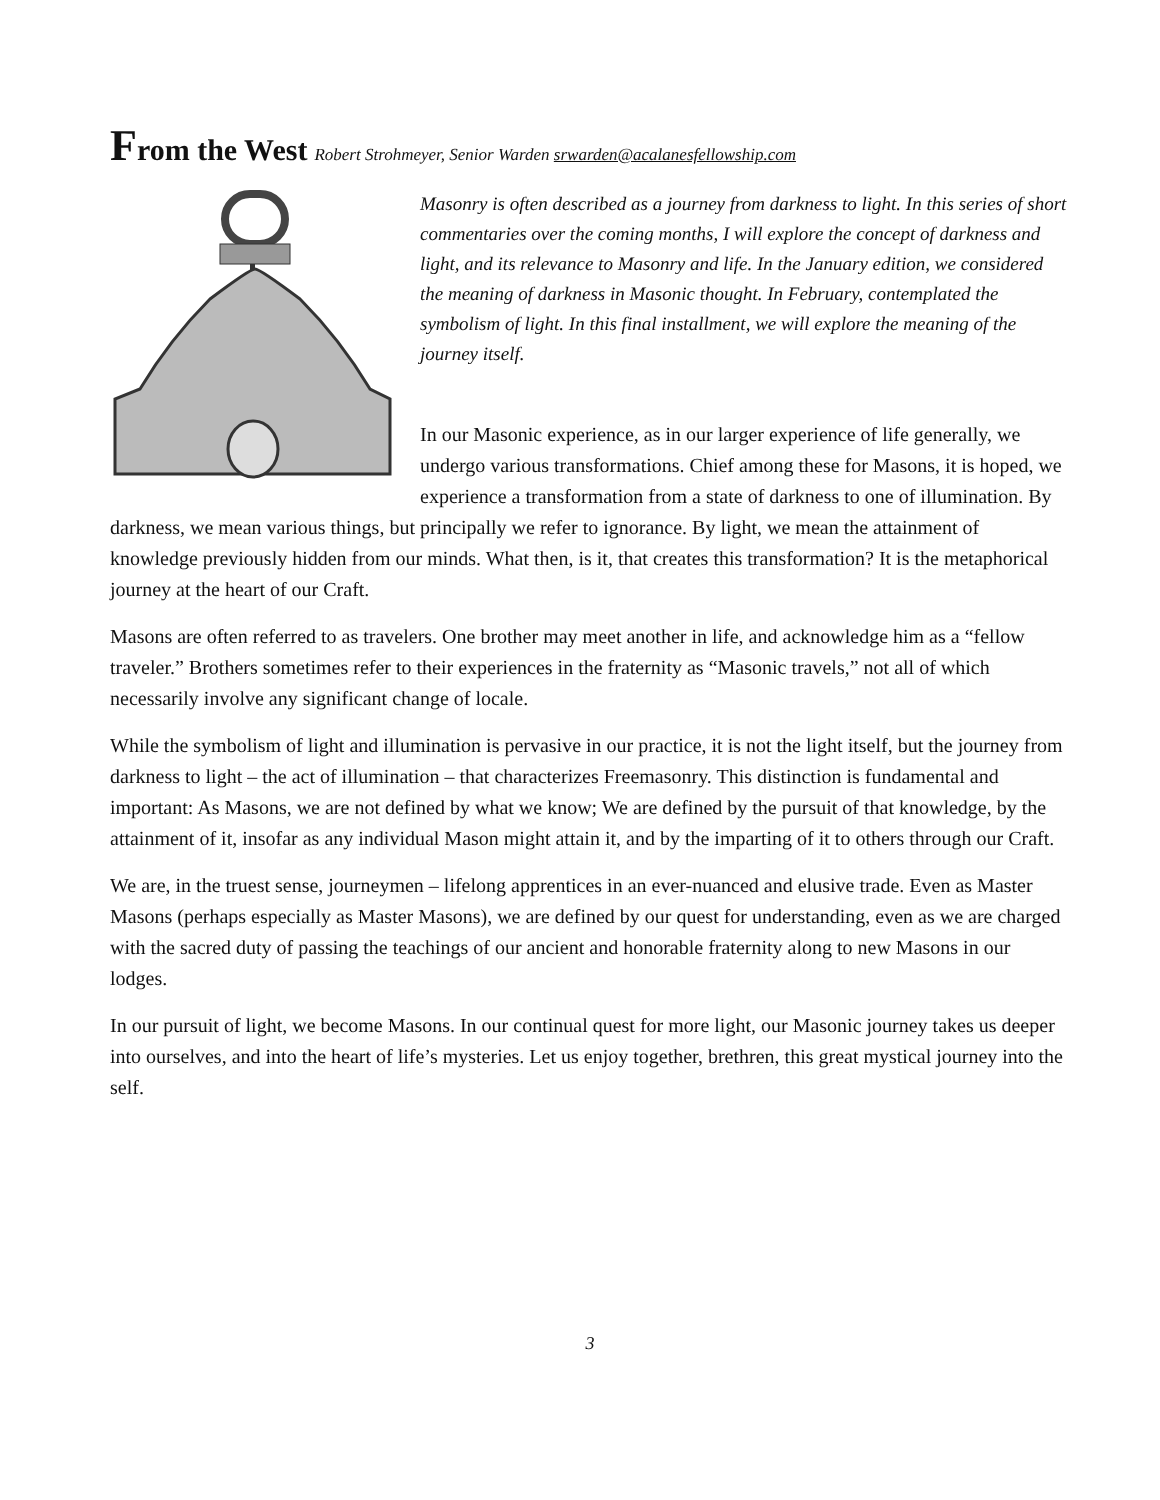From the West Robert Strohmeyer, Senior Warden srwarden@acalanesfellowship.com
Masonry is often described as a journey from darkness to light. In this series of short commentaries over the coming months, I will explore the concept of darkness and light, and its relevance to Masonry and life. In the January edition, we considered the meaning of darkness in Masonic thought. In February, contemplated the symbolism of light. In this final installment, we will explore the meaning of the journey itself.
In our Masonic experience, as in our larger experience of life generally, we undergo various transformations. Chief among these for Masons, it is hoped, we experience a transformation from a state of darkness to one of illumination. By darkness, we mean various things, but principally we refer to ignorance. By light, we mean the attainment of knowledge previously hidden from our minds. What then, is it, that creates this transformation? It is the metaphorical journey at the heart of our Craft.
Masons are often referred to as travelers. One brother may meet another in life, and acknowledge him as a “fellow traveler.” Brothers sometimes refer to their experiences in the fraternity as “Masonic travels,” not all of which necessarily involve any significant change of locale.
While the symbolism of light and illumination is pervasive in our practice, it is not the light itself, but the journey from darkness to light – the act of illumination – that characterizes Freemasonry. This distinction is fundamental and important: As Masons, we are not defined by what we know; We are defined by the pursuit of that knowledge, by the attainment of it, insofar as any individual Mason might attain it, and by the imparting of it to others through our Craft.
We are, in the truest sense, journeymen – lifelong apprentices in an ever-nuanced and elusive trade. Even as Master Masons (perhaps especially as Master Masons), we are defined by our quest for understanding, even as we are charged with the sacred duty of passing the teachings of our ancient and honorable fraternity along to new Masons in our lodges.
In our pursuit of light, we become Masons. In our continual quest for more light, our Masonic journey takes us deeper into ourselves, and into the heart of life’s mysteries. Let us enjoy together, brethren, this great mystical journey into the self.
3